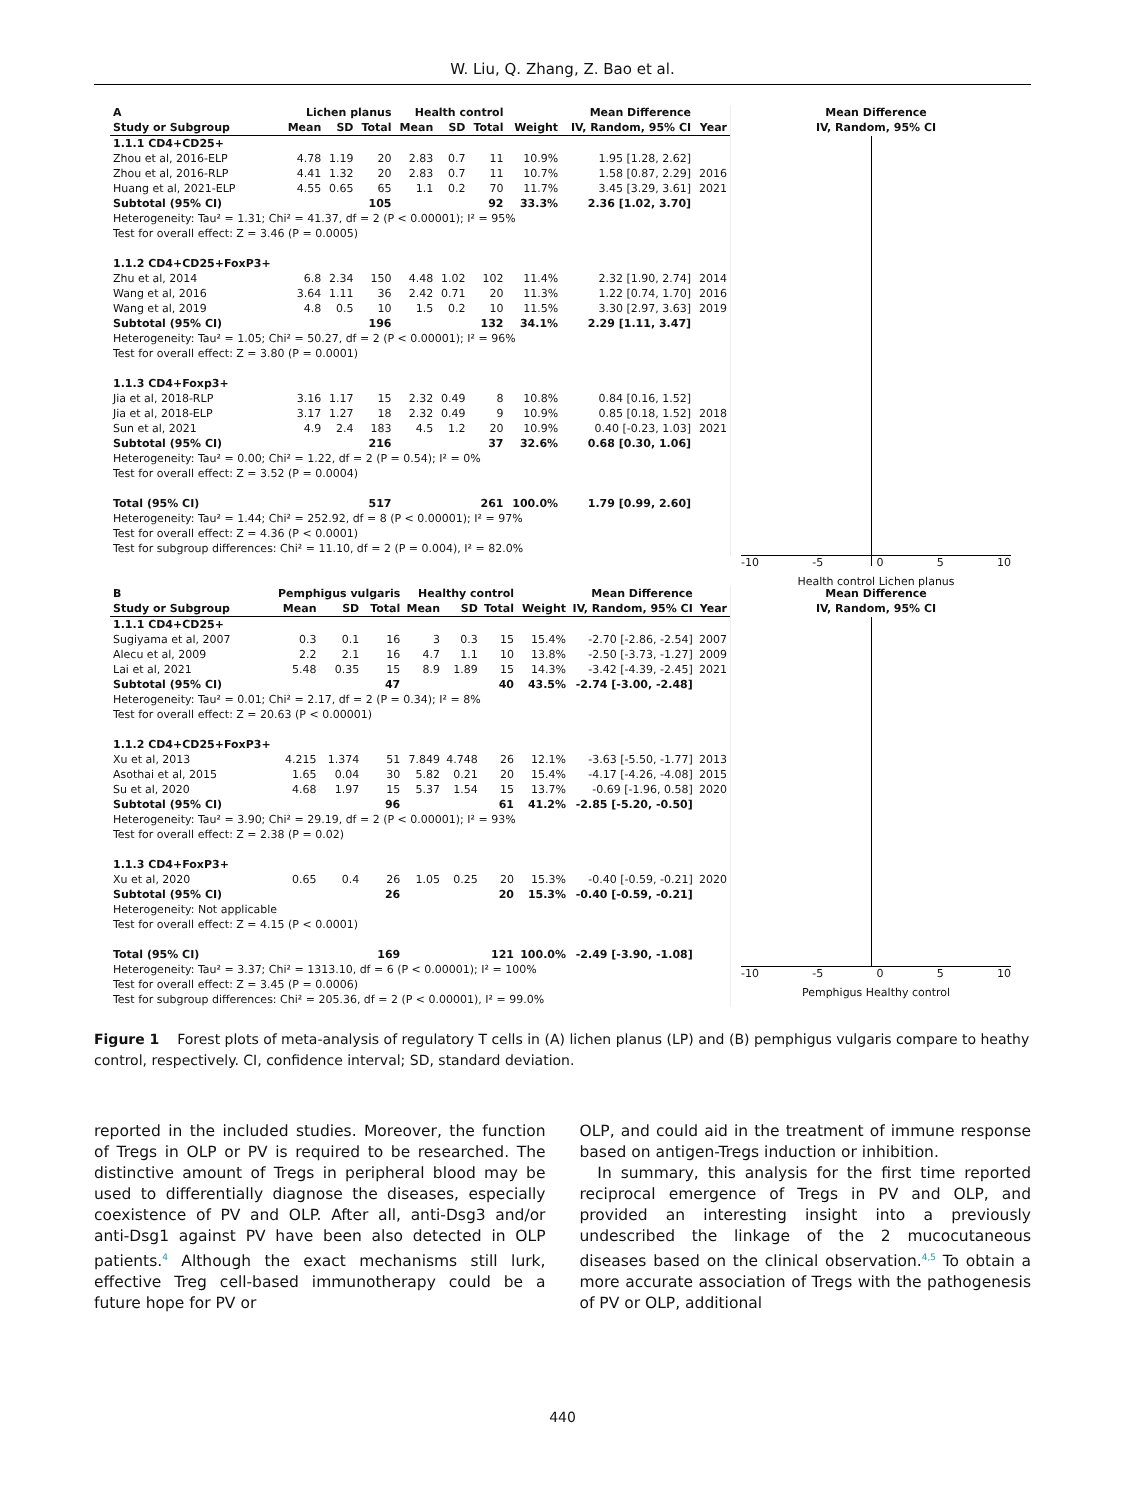W. Liu, Q. Zhang, Z. Bao et al.
| A | Lichen planus | | | Health control | | | | Mean Difference | |
| --- | --- | --- | --- | --- | --- | --- | --- | --- | --- |
| Study or Subgroup | Mean | SD | Total | Mean | SD | Total | Weight | IV, Random, 95% CI | Year |
| 1.1.1 CD4+CD25+ | | | | | | | | | |
| Zhou et al, 2016-ELP | 4.78 | 1.19 | 20 | 2.83 | 0.7 | 11 | 10.9% | 1.95 [1.28, 2.62] | |
| Zhou et al, 2016-RLP | 4.41 | 1.32 | 20 | 2.83 | 0.7 | 11 | 10.7% | 1.58 [0.87, 2.29] | 2016 |
| Huang et al, 2021-ELP | 4.55 | 0.65 | 65 | 1.1 | 0.2 | 70 | 11.7% | 3.45 [3.29, 3.61] | 2021 |
| Subtotal (95% CI) | | | 105 | | | 92 | 33.3% | 2.36 [1.02, 3.70] | |
| Heterogeneity: Tau² = 1.31; Chi² = 41.37, df = 2 (P < 0.00001); I² = 95% | | | | | | | | | |
| Test for overall effect: Z = 3.46 (P = 0.0005) | | | | | | | | | |
| 1.1.2 CD4+CD25+FoxP3+ | | | | | | | | | |
| Zhu et al, 2014 | 6.8 | 2.34 | 150 | 4.48 | 1.02 | 102 | 11.4% | 2.32 [1.90, 2.74] | 2014 |
| Wang et al, 2016 | 3.64 | 1.11 | 36 | 2.42 | 0.71 | 20 | 11.3% | 1.22 [0.74, 1.70] | 2016 |
| Wang et al, 2019 | 4.8 | 0.5 | 10 | 1.5 | 0.2 | 10 | 11.5% | 3.30 [2.97, 3.63] | 2019 |
| Subtotal (95% CI) | | | 196 | | | 132 | 34.1% | 2.29 [1.11, 3.47] | |
| Heterogeneity: Tau² = 1.05; Chi² = 50.27, df = 2 (P < 0.00001); I² = 96% | | | | | | | | | |
| Test for overall effect: Z = 3.80 (P = 0.0001) | | | | | | | | | |
| 1.1.3 CD4+Foxp3+ | | | | | | | | | |
| Jia et al, 2018-RLP | 3.16 | 1.17 | 15 | 2.32 | 0.49 | 8 | 10.8% | 0.84 [0.16, 1.52] | |
| Jia et al, 2018-ELP | 3.17 | 1.27 | 18 | 2.32 | 0.49 | 9 | 10.9% | 0.85 [0.18, 1.52] | 2018 |
| Sun et al, 2021 | 4.9 | 2.4 | 183 | 4.5 | 1.2 | 20 | 10.9% | 0.40 [-0.23, 1.03] | 2021 |
| Subtotal (95% CI) | | | 216 | | | 37 | 32.6% | 0.68 [0.30, 1.06] | |
| Heterogeneity: Tau² = 0.00; Chi² = 1.22, df = 2 (P = 0.54); I² = 0% | | | | | | | | | |
| Test for overall effect: Z = 3.52 (P = 0.0004) | | | | | | | | | |
| Total (95% CI) | | | 517 | | | 261 | 100.0% | 1.79 [0.99, 2.60] | |
| Heterogeneity: Tau² = 1.44; Chi² = 252.92, df = 8 (P < 0.00001); I² = 97% | | | | | | | | | |
| Test for overall effect: Z = 4.36 (P < 0.0001) | | | | | | | | | |
| Test for subgroup differences: Chi² = 11.10, df = 2 (P = 0.004), I² = 82.0% | | | | | | | | | |
Mean Difference
IV, Random, 95% CI
-10 -5 0 5 10
Health control Lichen planus
| B | Pemphigus vulgaris | | | Healthy control | | | | Mean Difference | |
| --- | --- | --- | --- | --- | --- | --- | --- | --- | --- |
| Study or Subgroup | Mean | SD | Total | Mean | SD | Total | Weight | IV, Random, 95% CI | Year |
| 1.1.1 CD4+CD25+ | | | | | | | | | |
| Sugiyama et al, 2007 | 0.3 | 0.1 | 16 | 3 | 0.3 | 15 | 15.4% | -2.70 [-2.86, -2.54] | 2007 |
| Alecu et al, 2009 | 2.2 | 2.1 | 16 | 4.7 | 1.1 | 10 | 13.8% | -2.50 [-3.73, -1.27] | 2009 |
| Lai et al, 2021 | 5.48 | 0.35 | 15 | 8.9 | 1.89 | 15 | 14.3% | -3.42 [-4.39, -2.45] | 2021 |
| Subtotal (95% CI) | | | 47 | | | 40 | 43.5% | -2.74 [-3.00, -2.48] | |
| Heterogeneity: Tau² = 0.01; Chi² = 2.17, df = 2 (P = 0.34); I² = 8% | | | | | | | | | |
| Test for overall effect: Z = 20.63 (P < 0.00001) | | | | | | | | | |
| 1.1.2 CD4+CD25+FoxP3+ | | | | | | | | | |
| Xu et al, 2013 | 4.215 | 1.374 | 51 | 7.849 | 4.748 | 26 | 12.1% | -3.63 [-5.50, -1.77] | 2013 |
| Asothai et al, 2015 | 1.65 | 0.04 | 30 | 5.82 | 0.21 | 20 | 15.4% | -4.17 [-4.26, -4.08] | 2015 |
| Su et al, 2020 | 4.68 | 1.97 | 15 | 5.37 | 1.54 | 15 | 13.7% | -0.69 [-1.96, 0.58] | 2020 |
| Subtotal (95% CI) | | | 96 | | | 61 | 41.2% | -2.85 [-5.20, -0.50] | |
| Heterogeneity: Tau² = 3.90; Chi² = 29.19, df = 2 (P < 0.00001); I² = 93% | | | | | | | | | |
| Test for overall effect: Z = 2.38 (P = 0.02) | | | | | | | | | |
| 1.1.3 CD4+FoxP3+ | | | | | | | | | |
| Xu et al, 2020 | 0.65 | 0.4 | 26 | 1.05 | 0.25 | 20 | 15.3% | -0.40 [-0.59, -0.21] | 2020 |
| Subtotal (95% CI) | | | 26 | | | 20 | 15.3% | -0.40 [-0.59, -0.21] | |
| Heterogeneity: Not applicable | | | | | | | | | |
| Test for overall effect: Z = 4.15 (P < 0.0001) | | | | | | | | | |
| Total (95% CI) | | | 169 | | | 121 | 100.0% | -2.49 [-3.90, -1.08] | |
| Heterogeneity: Tau² = 3.37; Chi² = 1313.10, df = 6 (P < 0.00001); I² = 100% | | | | | | | | | |
| Test for overall effect: Z = 3.45 (P = 0.0006) | | | | | | | | | |
| Test for subgroup differences: Chi² = 205.36, df = 2 (P < 0.00001), I² = 99.0% | | | | | | | | | |
Mean Difference
IV, Random, 95% CI
-10 -5 0 5 10
Pemphigus Healthy control
Figure 1 Forest plots of meta-analysis of regulatory T cells in (A) lichen planus (LP) and (B) pemphigus vulgaris compare to heathy control, respectively. CI, confidence interval; SD, standard deviation.
reported in the included studies. Moreover, the function of Tregs in OLP or PV is required to be researched. The distinctive amount of Tregs in peripheral blood may be used to differentially diagnose the diseases, especially coexistence of PV and OLP. After all, anti-Dsg3 and/or anti-Dsg1 against PV have been also detected in OLP patients.<sup>4</sup> Although the exact mechanisms still lurk, effective Treg cell-based immunotherapy could be a future hope for PV or
OLP, and could aid in the treatment of immune response based on antigen-Tregs induction or inhibition.
In summary, this analysis for the first time reported reciprocal emergence of Tregs in PV and OLP, and provided an interesting insight into a previously undescribed the linkage of the 2 mucocutaneous diseases based on the clinical observation.<sup>4,5</sup> To obtain a more accurate association of Tregs with the pathogenesis of PV or OLP, additional
440